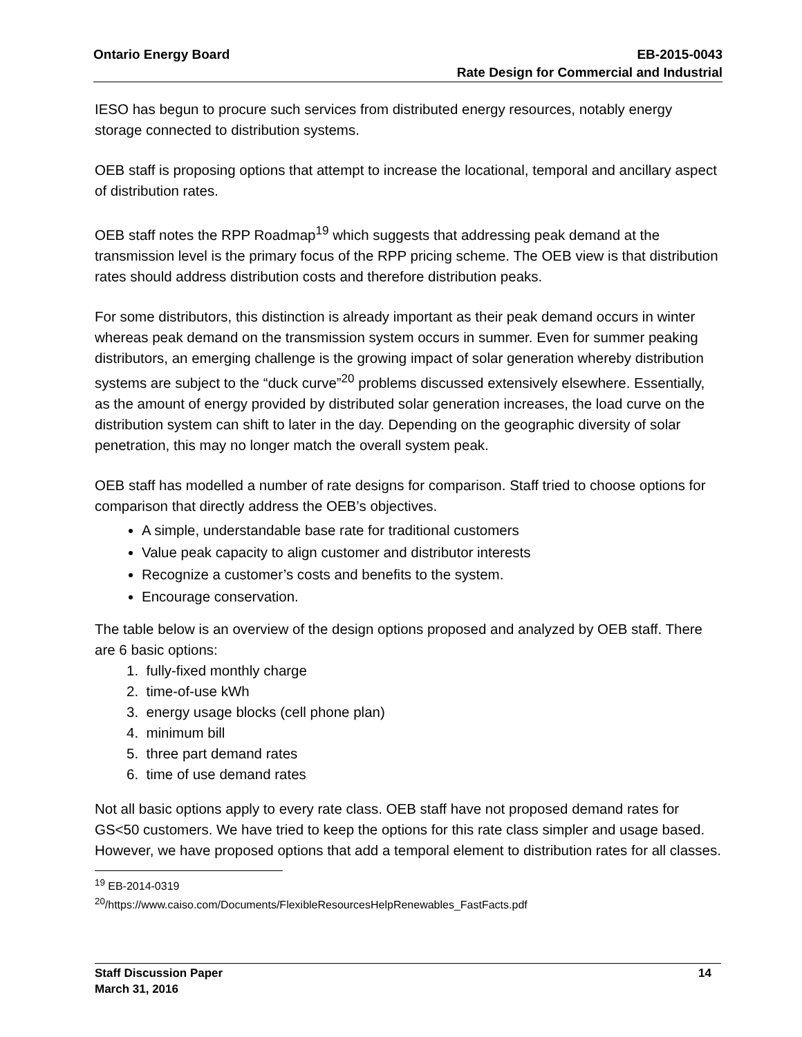Ontario Energy Board EB-2015-0043
Rate Design for Commercial and Industrial
IESO has begun to procure such services from distributed energy resources, notably energy storage connected to distribution systems.
OEB staff is proposing options that attempt to increase the locational, temporal and ancillary aspect of distribution rates.
OEB staff notes the RPP Roadmap<sup>19</sup> which suggests that addressing peak demand at the transmission level is the primary focus of the RPP pricing scheme. The OEB view is that distribution rates should address distribution costs and therefore distribution peaks.
For some distributors, this distinction is already important as their peak demand occurs in winter whereas peak demand on the transmission system occurs in summer. Even for summer peaking distributors, an emerging challenge is the growing impact of solar generation whereby distribution systems are subject to the “duck curve”<sup>20</sup> problems discussed extensively elsewhere. Essentially, as the amount of energy provided by distributed solar generation increases, the load curve on the distribution system can shift to later in the day. Depending on the geographic diversity of solar penetration, this may no longer match the overall system peak.
OEB staff has modelled a number of rate designs for comparison. Staff tried to choose options for comparison that directly address the OEB’s objectives.
A simple, understandable base rate for traditional customers
Value peak capacity to align customer and distributor interests
Recognize a customer’s costs and benefits to the system.
Encourage conservation.
The table below is an overview of the design options proposed and analyzed by OEB staff. There are 6 basic options:
1. fully-fixed monthly charge
2. time-of-use kWh
3. energy usage blocks (cell phone plan)
4. minimum bill
5. three part demand rates
6. time of use demand rates
Not all basic options apply to every rate class. OEB staff have not proposed demand rates for GS<50 customers. We have tried to keep the options for this rate class simpler and usage based. However, we have proposed options that add a temporal element to distribution rates for all classes.
<sup>19</sup> EB-2014-0319
<sup>20</sup>/https://www.caiso.com/Documents/FlexibleResourcesHelpRenewables_FastFacts.pdf
Staff Discussion Paper
March 31, 2016
14